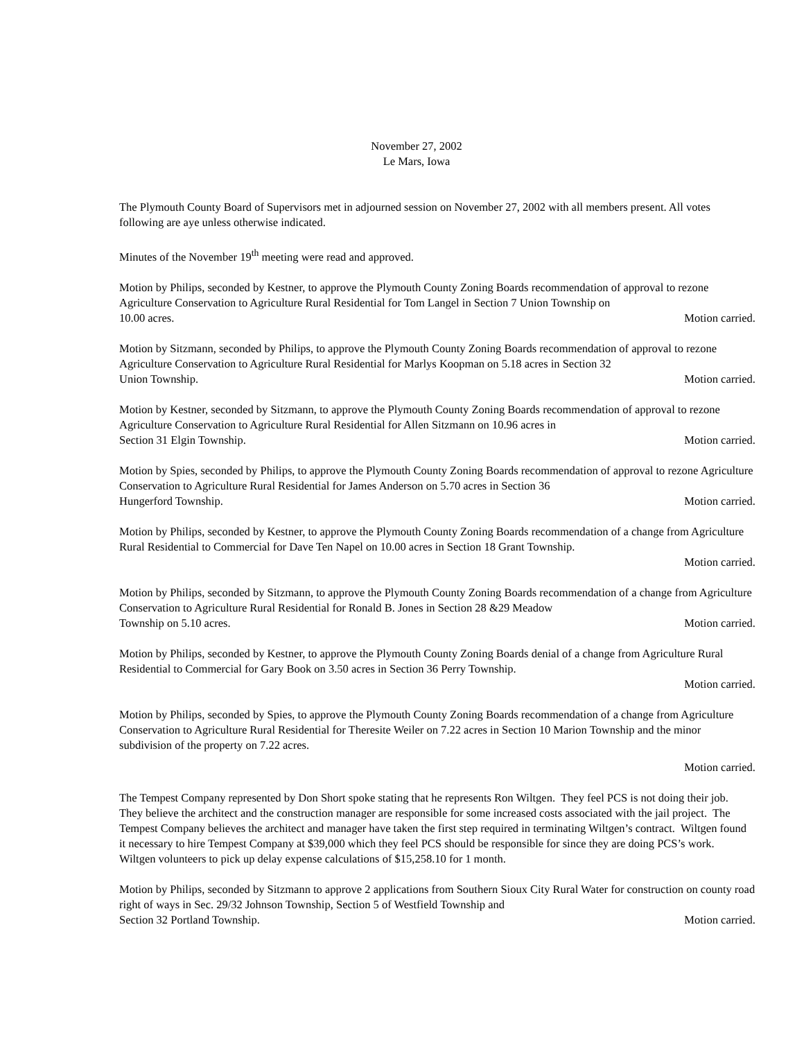November 27, 2002
Le Mars, Iowa
The Plymouth County Board of Supervisors met in adjourned session on November 27, 2002 with all members present. All votes following are aye unless otherwise indicated.
Minutes of the November 19<sup>th</sup> meeting were read and approved.
Motion by Philips, seconded by Kestner, to approve the Plymouth County Zoning Boards recommendation of approval to rezone Agriculture Conservation to Agriculture Rural Residential for Tom Langel in Section 7 Union Township on
10.00 acres. Motion carried.
Motion by Sitzmann, seconded by Philips, to approve the Plymouth County Zoning Boards recommendation of approval to rezone Agriculture Conservation to Agriculture Rural Residential for Marlys Koopman on 5.18 acres in Section 32
Union Township. Motion carried.
Motion by Kestner, seconded by Sitzmann, to approve the Plymouth County Zoning Boards recommendation of approval to rezone Agriculture Conservation to Agriculture Rural Residential for Allen Sitzmann on 10.96 acres in
Section 31 Elgin Township. Motion carried.
Motion by Spies, seconded by Philips, to approve the Plymouth County Zoning Boards recommendation of approval to rezone Agriculture Conservation to Agriculture Rural Residential for James Anderson on 5.70 acres in Section 36
Hungerford Township. Motion carried.
Motion by Philips, seconded by Kestner, to approve the Plymouth County Zoning Boards recommendation of a change from Agriculture Rural Residential to Commercial for Dave Ten Napel on 10.00 acres in Section 18 Grant Township.
Motion carried.
Motion by Philips, seconded by Sitzmann, to approve the Plymouth County Zoning Boards recommendation of a change from Agriculture Conservation to Agriculture Rural Residential for Ronald B. Jones in Section 28 &29 Meadow
Township on 5.10 acres. Motion carried.
Motion by Philips, seconded by Kestner, to approve the Plymouth County Zoning Boards denial of a change from Agriculture Rural Residential to Commercial for Gary Book on 3.50 acres in Section 36 Perry Township.
Motion carried.
Motion by Philips, seconded by Spies, to approve the Plymouth County Zoning Boards recommendation of a change from Agriculture Conservation to Agriculture Rural Residential for Theresite Weiler on 7.22 acres in Section 10 Marion Township and the minor subdivision of the property on 7.22 acres.
Motion carried.
The Tempest Company represented by Don Short spoke stating that he represents Ron Wiltgen. They feel PCS is not doing their job. They believe the architect and the construction manager are responsible for some increased costs associated with the jail project. The Tempest Company believes the architect and manager have taken the first step required in terminating Wiltgen’s contract. Wiltgen found it necessary to hire Tempest Company at $39,000 which they feel PCS should be responsible for since they are doing PCS’s work. Wiltgen volunteers to pick up delay expense calculations of $15,258.10 for 1 month.
Motion by Philips, seconded by Sitzmann to approve 2 applications from Southern Sioux City Rural Water for construction on county road right of ways in Sec. 29/32 Johnson Township, Section 5 of Westfield Township and
Section 32 Portland Township. Motion carried.